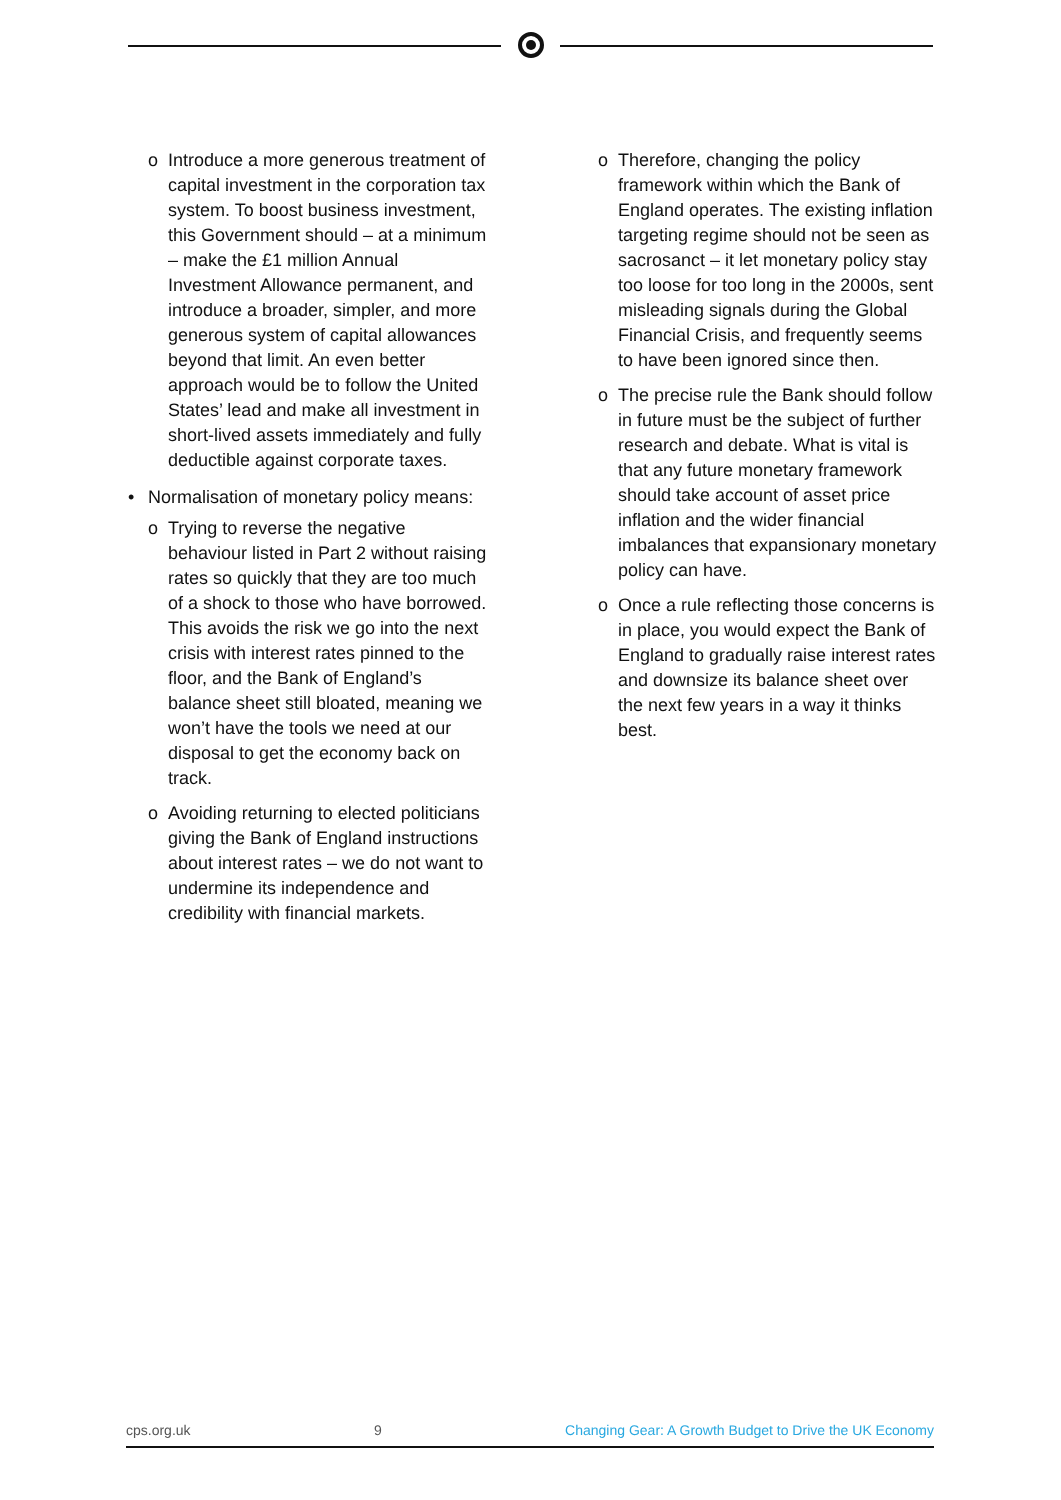o Introduce a more generous treatment of capital investment in the corporation tax system. To boost business investment, this Government should – at a minimum – make the £1 million Annual Investment Allowance permanent, and introduce a broader, simpler, and more generous system of capital allowances beyond that limit. An even better approach would be to follow the United States’ lead and make all investment in short-lived assets immediately and fully deductible against corporate taxes.
• Normalisation of monetary policy means:
o Trying to reverse the negative behaviour listed in Part 2 without raising rates so quickly that they are too much of a shock to those who have borrowed. This avoids the risk we go into the next crisis with interest rates pinned to the floor, and the Bank of England’s balance sheet still bloated, meaning we won’t have the tools we need at our disposal to get the economy back on track.
o Avoiding returning to elected politicians giving the Bank of England instructions about interest rates – we do not want to undermine its independence and credibility with financial markets.
o Therefore, changing the policy framework within which the Bank of England operates. The existing inflation targeting regime should not be seen as sacrosanct – it let monetary policy stay too loose for too long in the 2000s, sent misleading signals during the Global Financial Crisis, and frequently seems to have been ignored since then.
o The precise rule the Bank should follow in future must be the subject of further research and debate. What is vital is that any future monetary framework should take account of asset price inflation and the wider financial imbalances that expansionary monetary policy can have.
o Once a rule reflecting those concerns is in place, you would expect the Bank of England to gradually raise interest rates and downsize its balance sheet over the next few years in a way it thinks best.
cps.org.uk 9 Changing Gear: A Growth Budget to Drive the UK Economy